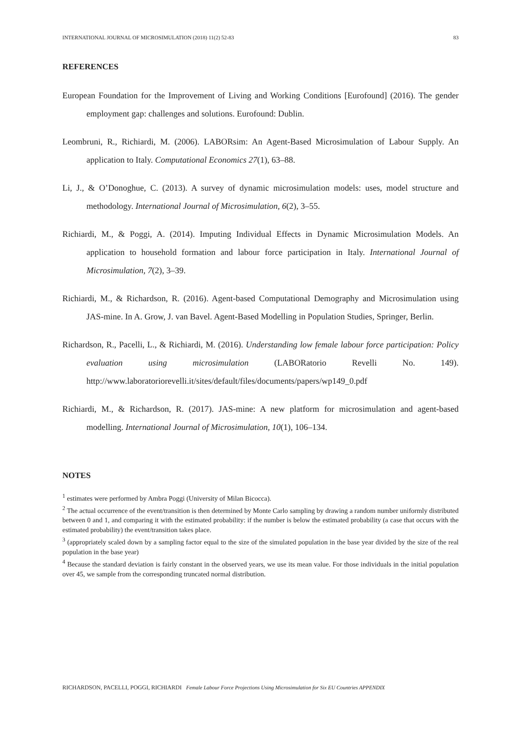INTERNATIONAL JOURNAL OF MICROSIMULATION (2018) 11(2) 52-83 83
REFERENCES
European Foundation for the Improvement of Living and Working Conditions [Eurofound] (2016). The gender employment gap: challenges and solutions. Eurofound: Dublin.
Leombruni, R., Richiardi, M. (2006). LABORsim: An Agent-Based Microsimulation of Labour Supply. An application to Italy. Computational Economics 27(1), 63–88.
Li, J., & O’Donoghue, C. (2013). A survey of dynamic microsimulation models: uses, model structure and methodology. International Journal of Microsimulation, 6(2), 3–55.
Richiardi, M., & Poggi, A. (2014). Imputing Individual Effects in Dynamic Microsimulation Models. An application to household formation and labour force participation in Italy. International Journal of Microsimulation, 7(2), 3–39.
Richiardi, M., & Richardson, R. (2016). Agent-based Computational Demography and Microsimulation using JAS-mine. In A. Grow, J. van Bavel. Agent-Based Modelling in Population Studies, Springer, Berlin.
Richardson, R., Pacelli, L., & Richiardi, M. (2016). Understanding low female labour force participation: Policy evaluation using microsimulation (LABORatorio Revelli No. 149). http://www.laboratoriorevelli.it/sites/default/files/documents/papers/wp149_0.pdf
Richiardi, M., & Richardson, R. (2017). JAS-mine: A new platform for microsimulation and agent-based modelling. International Journal of Microsimulation, 10(1), 106–134.
NOTES
<sup>1</sup> estimates were performed by Ambra Poggi (University of Milan Bicocca).
<sup>2</sup> The actual occurrence of the event/transition is then determined by Monte Carlo sampling by drawing a random number uniformly distributed between 0 and 1, and comparing it with the estimated probability: if the number is below the estimated probability (a case that occurs with the estimated probability) the event/transition takes place.
<sup>3</sup> (appropriately scaled down by a sampling factor equal to the size of the simulated population in the base year divided by the size of the real population in the base year)
<sup>4</sup> Because the standard deviation is fairly constant in the observed years, we use its mean value. For those individuals in the initial population over 45, we sample from the corresponding truncated normal distribution.
RICHARDSON, PACELLI, POGGI, RICHIARDI Female Labour Force Projections Using Microsimulation for Six EU Countries APPENDIX